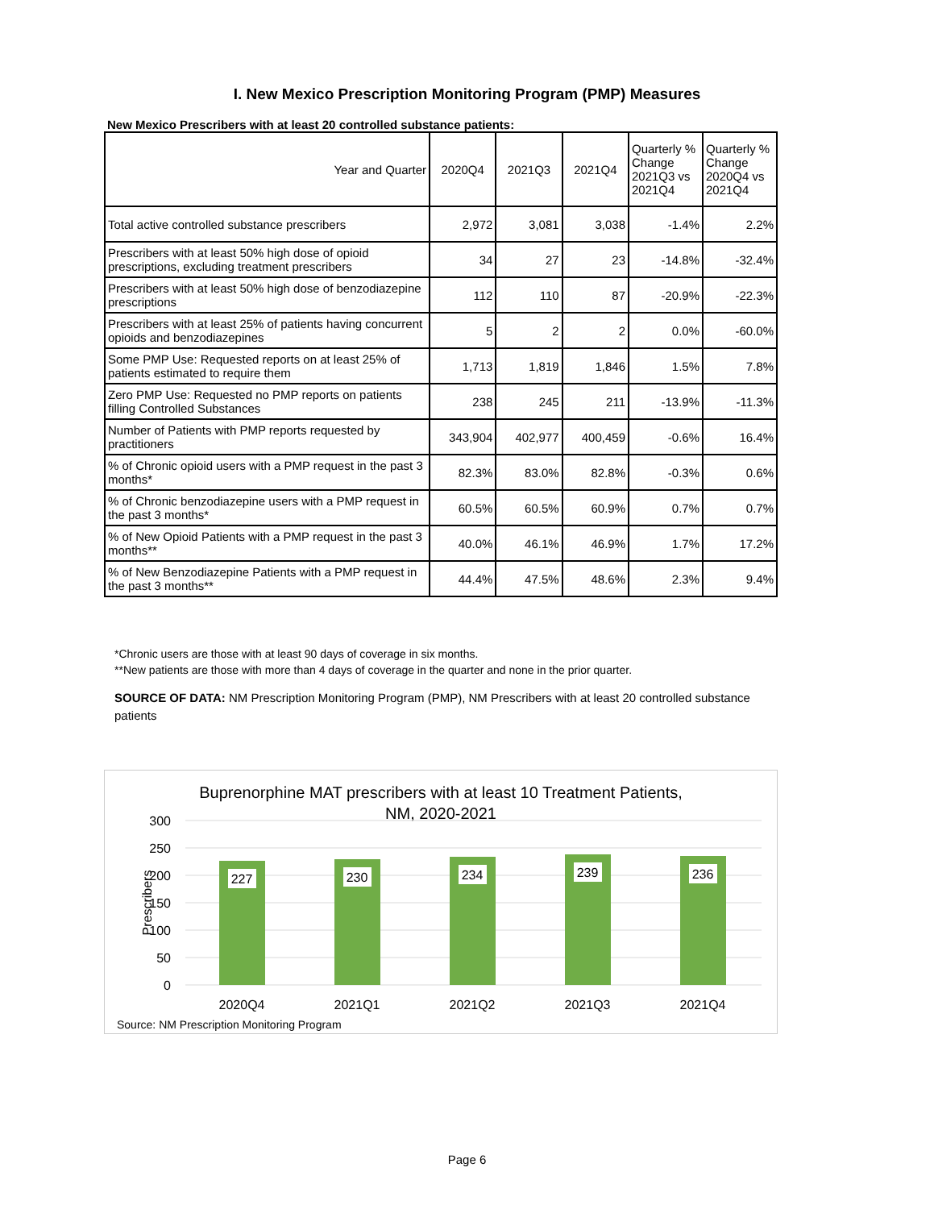I. New Mexico Prescription Monitoring Program (PMP) Measures
New Mexico Prescribers with at least 20 controlled substance patients:
| Year and Quarter | 2020Q4 | 2021Q3 | 2021Q4 | Quarterly % Change 2021Q3 vs 2021Q4 | Quarterly % Change 2020Q4 vs 2021Q4 |
| --- | --- | --- | --- | --- | --- |
| Total active controlled substance prescribers | 2,972 | 3,081 | 3,038 | -1.4% | 2.2% |
| Prescribers with at least 50% high dose of opioid prescriptions, excluding treatment prescribers | 34 | 27 | 23 | -14.8% | -32.4% |
| Prescribers with at least 50% high dose of benzodiazepine prescriptions | 112 | 110 | 87 | -20.9% | -22.3% |
| Prescribers with at least 25% of patients having concurrent opioids and benzodiazepines | 5 | 2 | 2 | 0.0% | -60.0% |
| Some PMP Use: Requested reports on at least 25% of patients estimated to require them | 1,713 | 1,819 | 1,846 | 1.5% | 7.8% |
| Zero PMP Use: Requested no PMP reports on patients filling Controlled Substances | 238 | 245 | 211 | -13.9% | -11.3% |
| Number of Patients with PMP reports requested by practitioners | 343,904 | 402,977 | 400,459 | -0.6% | 16.4% |
| % of Chronic opioid users with a PMP request in the past 3 months* | 82.3% | 83.0% | 82.8% | -0.3% | 0.6% |
| % of Chronic benzodiazepine users with a PMP request in the past 3 months* | 60.5% | 60.5% | 60.9% | 0.7% | 0.7% |
| % of New Opioid Patients with a PMP request in the past 3 months** | 40.0% | 46.1% | 46.9% | 1.7% | 17.2% |
| % of New Benzodiazepine Patients with a PMP request in the past 3 months** | 44.4% | 47.5% | 48.6% | 2.3% | 9.4% |
*Chronic users are those with at least 90 days of coverage in six months.
**New patients are those with more than 4 days of coverage in the quarter and none in the prior quarter.
SOURCE OF DATA: NM Prescription Monitoring Program (PMP), NM Prescribers with at least 20 controlled substance patients
Buprenorphine MAT prescribers with at least 10 Treatment Patients,
NM, 2020-2021
300
250
200
150
100
50
0
Prescribers
227
230
234
239
236
2020Q4
2021Q1
2021Q2
2021Q3
2021Q4
Source: NM Prescription Monitoring Program
Page 6